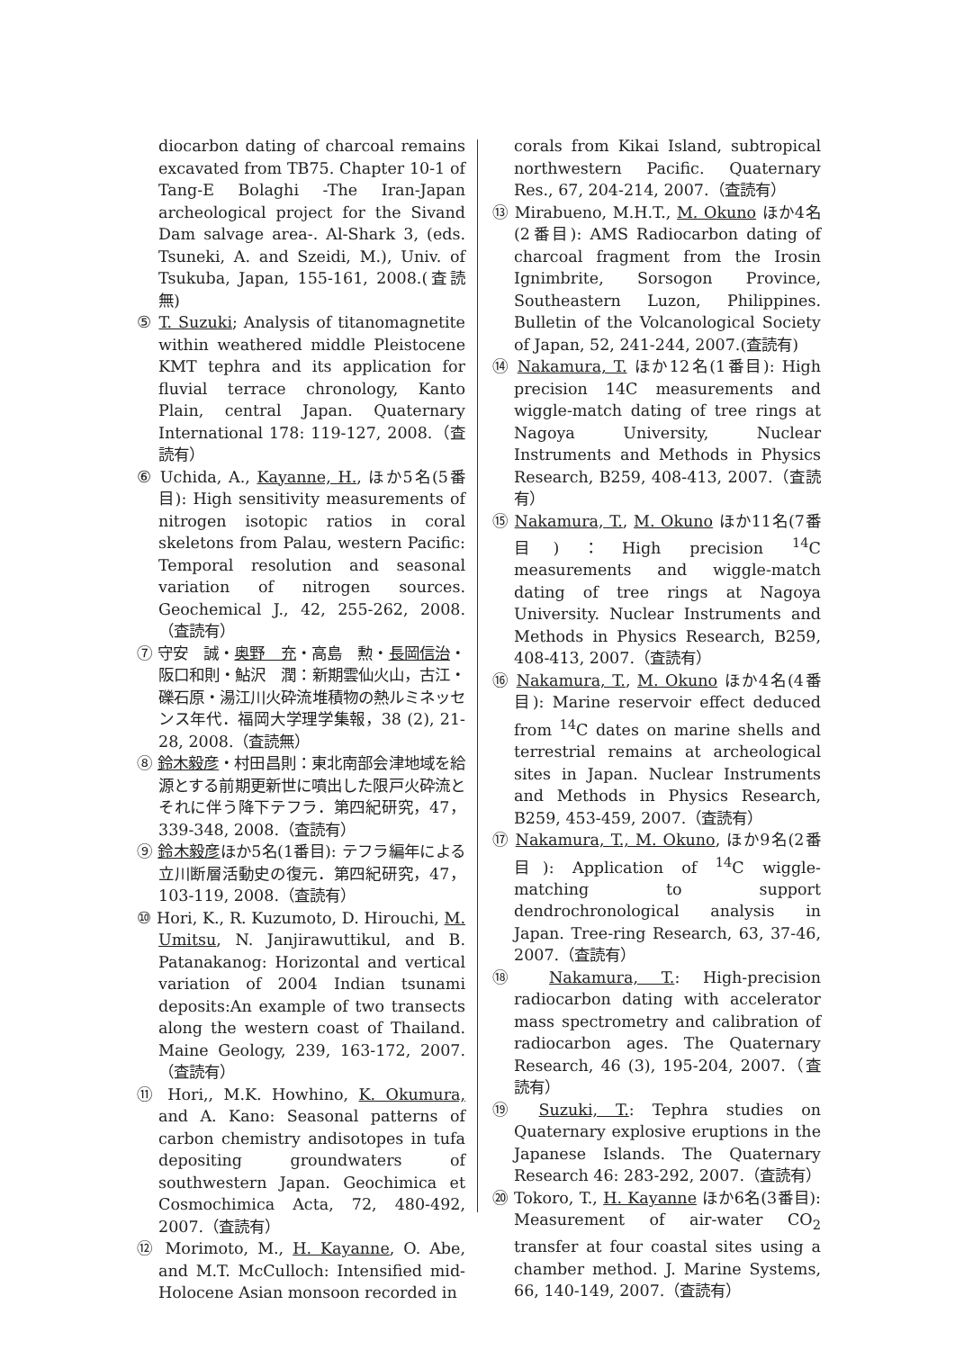diocarbon dating of charcoal remains excavated from TB75. Chapter 10-1 of Tang-E Bolaghi -The Iran-Japan archeological project for the Sivand Dam salvage area-. Al-Shark 3, (eds. Tsuneki, A. and Szeidi, M.), Univ. of Tsukuba, Japan, 155-161, 2008.(査読無)
⑤ T. Suzuki; Analysis of titanomagnetite within weathered middle Pleistocene KMT tephra and its application for fluvial terrace chronology, Kanto Plain, central Japan. Quaternary International 178: 119-127, 2008.（査読有）
⑥ Uchida, A., Kayanne, H., ほか5名(5番目): High sensitivity measurements of nitrogen isotopic ratios in coral skeletons from Palau, western Pacific: Temporal resolution and seasonal variation of nitrogen sources. Geochemical J., 42, 255-262, 2008.（査読有）
⑦ 守安　誠・奥野　充・高島　勲・長岡信治・阪口和則・鮎沢　潤：新期雲仙火山，古江・礫石原・湯江川火砕流堆積物の熱ルミネッセンス年代．福岡大学理学集報，38 (2), 21-28, 2008.（査読無）
⑧ 鈴木毅彦・村田昌則：東北南部会津地域を給源とする前期更新世に噴出した限戸火砕流とそれに伴う降下テフラ．第四紀研究，47，339-348, 2008.（査読有）
⑨ 鈴木毅彦ほか5名(1番目): テフラ編年による立川断層活動史の復元．第四紀研究，47，103-119, 2008.（査読有）
⑩ Hori, K., R. Kuzumoto, D. Hirouchi, M. Umitsu, N. Janjirawuttikul, and B. Patanakanog: Horizontal and vertical variation of 2004 Indian tsunami deposits:An example of two transects along the western coast of Thailand. Maine Geology, 239, 163-172, 2007.（査読有）
⑪ Hori,, M.K. Howhino, K. Okumura, and A. Kano: Seasonal patterns of carbon chemistry andisotopes in tufa depositing groundwaters of southwestern Japan. Geochimica et Cosmochimica Acta, 72, 480-492, 2007.（査読有）
⑫ Morimoto, M., H. Kayanne, O. Abe, and M.T. McCulloch: Intensified mid-Holocene Asian monsoon recorded in
corals from Kikai Island, subtropical northwestern Pacific. Quaternary Res., 67, 204-214, 2007.（査読有）
⑬ Mirabueno, M.H.T., M. Okuno ほか4名(2番目): AMS Radiocarbon dating of charcoal fragment from the Irosin Ignimbrite, Sorsogon Province, Southeastern Luzon, Philippines. Bulletin of the Volcanological Society of Japan, 52, 241-244, 2007.(査読有)
⑭ Nakamura, T. ほか12名(1番目): High precision 14C measurements and wiggle-match dating of tree rings at Nagoya University, Nuclear Instruments and Methods in Physics Research, B259, 408-413, 2007.（査読有）
⑮ Nakamura, T., M. Okuno ほか11名(7番目)：High precision <sup>14</sup>C measurements and wiggle-match dating of tree rings at Nagoya University. Nuclear Instruments and Methods in Physics Research, B259, 408-413, 2007.（査読有）
⑯ Nakamura, T., M. Okuno ほか4名(4番目): Marine reservoir effect deduced from <sup>14</sup>C dates on marine shells and terrestrial remains at archeological sites in Japan. Nuclear Instruments and Methods in Physics Research, B259, 453-459, 2007.（査読有）
⑰ Nakamura, T., M. Okuno, ほか9名(2番目): Application of <sup>14</sup>C wiggle-matching to support dendrochronological analysis in Japan. Tree-ring Research, 63, 37-46, 2007.（査読有）
⑱ Nakamura, T.: High-precision radiocarbon dating with accelerator mass spectrometry and calibration of radiocarbon ages. The Quaternary Research, 46 (3), 195-204, 2007.（査読有）
⑲ Suzuki, T.: Tephra studies on Quaternary explosive eruptions in the Japanese Islands. The Quaternary Research 46: 283-292, 2007.（査読有）
⑳ Tokoro, T., H. Kayanne ほか6名(3番目): Measurement of air-water CO<sub>2</sub> transfer at four coastal sites using a chamber method. J. Marine Systems, 66, 140-149, 2007.（査読有）